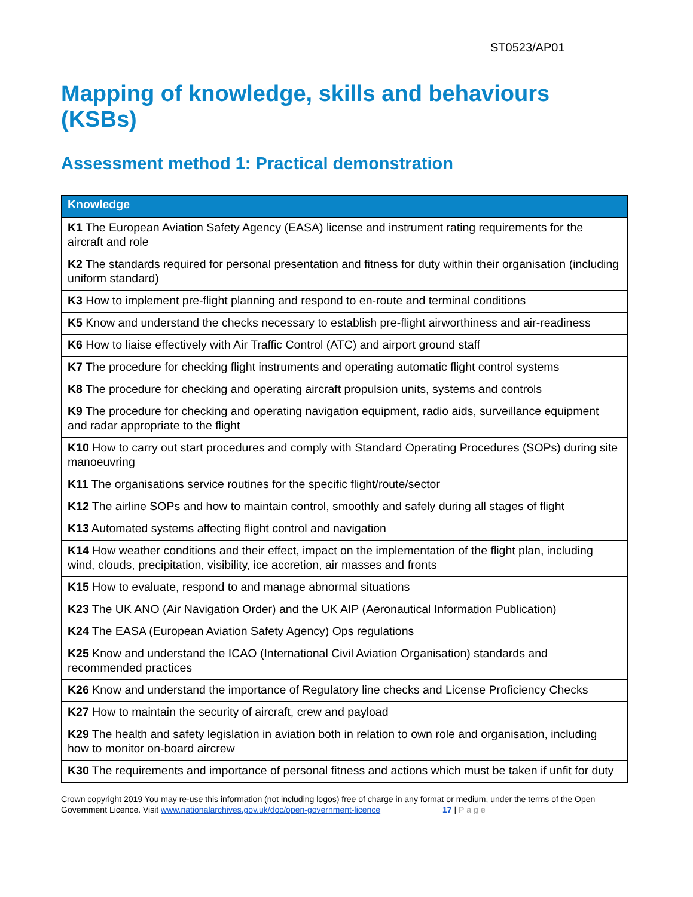ST0523/AP01
Mapping of knowledge, skills and behaviours (KSBs)
Assessment method 1: Practical demonstration
| Knowledge |
| --- |
| K1 The European Aviation Safety Agency (EASA) license and instrument rating requirements for the aircraft and role |
| K2 The standards required for personal presentation and fitness for duty within their organisation (including uniform standard) |
| K3 How to implement pre-flight planning and respond to en-route and terminal conditions |
| K5 Know and understand the checks necessary to establish pre-flight airworthiness and air-readiness |
| K6 How to liaise effectively with Air Traffic Control (ATC) and airport ground staff |
| K7 The procedure for checking flight instruments and operating automatic flight control systems |
| K8 The procedure for checking and operating aircraft propulsion units, systems and controls |
| K9 The procedure for checking and operating navigation equipment, radio aids, surveillance equipment and radar appropriate to the flight |
| K10 How to carry out start procedures and comply with Standard Operating Procedures (SOPs) during site manoeuvring |
| K11 The organisations service routines for the specific flight/route/sector |
| K12 The airline SOPs and how to maintain control, smoothly and safely during all stages of flight |
| K13 Automated systems affecting flight control and navigation |
| K14 How weather conditions and their effect, impact on the implementation of the flight plan, including wind, clouds, precipitation, visibility, ice accretion, air masses and fronts |
| K15 How to evaluate, respond to and manage abnormal situations |
| K23 The UK ANO (Air Navigation Order) and the UK AIP (Aeronautical Information Publication) |
| K24 The EASA (European Aviation Safety Agency) Ops regulations |
| K25 Know and understand the ICAO (International Civil Aviation Organisation) standards and recommended practices |
| K26 Know and understand the importance of Regulatory line checks and License Proficiency Checks |
| K27 How to maintain the security of aircraft, crew and payload |
| K29 The health and safety legislation in aviation both in relation to own role and organisation, including how to monitor on-board aircrew |
| K30 The requirements and importance of personal fitness and actions which must be taken if unfit for duty |
Crown copyright 2019 You may re-use this information (not including logos) free of charge in any format or medium, under the terms of the Open Government Licence. Visit www.nationalarchives.gov.uk/doc/open-government-licence 17 | Page